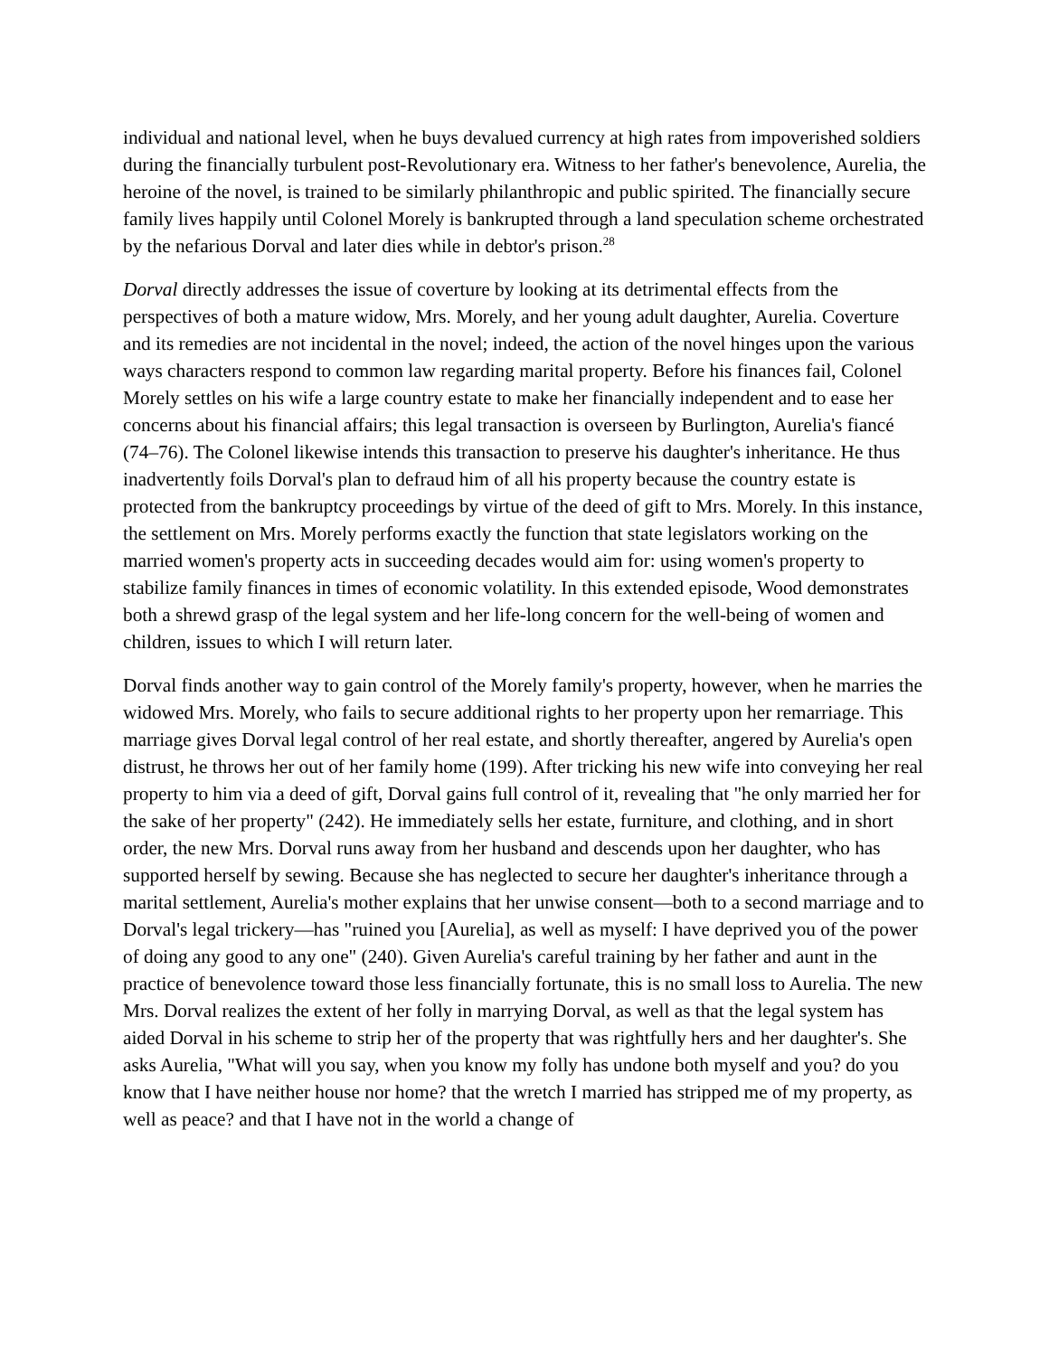individual and national level, when he buys devalued currency at high rates from impoverished soldiers during the financially turbulent post-Revolutionary era. Witness to her father's benevolence, Aurelia, the heroine of the novel, is trained to be similarly philanthropic and public spirited. The financially secure family lives happily until Colonel Morely is bankrupted through a land speculation scheme orchestrated by the nefarious Dorval and later dies while in debtor's prison.<sup>28</sup>
Dorval directly addresses the issue of coverture by looking at its detrimental effects from the perspectives of both a mature widow, Mrs. Morely, and her young adult daughter, Aurelia. Coverture and its remedies are not incidental in the novel; indeed, the action of the novel hinges upon the various ways characters respond to common law regarding marital property. Before his finances fail, Colonel Morely settles on his wife a large country estate to make her financially independent and to ease her concerns about his financial affairs; this legal transaction is overseen by Burlington, Aurelia's fiancé (74–76). The Colonel likewise intends this transaction to preserve his daughter's inheritance. He thus inadvertently foils Dorval's plan to defraud him of all his property because the country estate is protected from the bankruptcy proceedings by virtue of the deed of gift to Mrs. Morely. In this instance, the settlement on Mrs. Morely performs exactly the function that state legislators working on the married women's property acts in succeeding decades would aim for: using women's property to stabilize family finances in times of economic volatility. In this extended episode, Wood demonstrates both a shrewd grasp of the legal system and her life-long concern for the well-being of women and children, issues to which I will return later.
Dorval finds another way to gain control of the Morely family's property, however, when he marries the widowed Mrs. Morely, who fails to secure additional rights to her property upon her remarriage. This marriage gives Dorval legal control of her real estate, and shortly thereafter, angered by Aurelia's open distrust, he throws her out of her family home (199). After tricking his new wife into conveying her real property to him via a deed of gift, Dorval gains full control of it, revealing that "he only married her for the sake of her property" (242). He immediately sells her estate, furniture, and clothing, and in short order, the new Mrs. Dorval runs away from her husband and descends upon her daughter, who has supported herself by sewing. Because she has neglected to secure her daughter's inheritance through a marital settlement, Aurelia's mother explains that her unwise consent—both to a second marriage and to Dorval's legal trickery—has "ruined you [Aurelia], as well as myself: I have deprived you of the power of doing any good to any one" (240). Given Aurelia's careful training by her father and aunt in the practice of benevolence toward those less financially fortunate, this is no small loss to Aurelia. The new Mrs. Dorval realizes the extent of her folly in marrying Dorval, as well as that the legal system has aided Dorval in his scheme to strip her of the property that was rightfully hers and her daughter's. She asks Aurelia, "What will you say, when you know my folly has undone both myself and you? do you know that I have neither house nor home? that the wretch I married has stripped me of my property, as well as peace? and that I have not in the world a change of